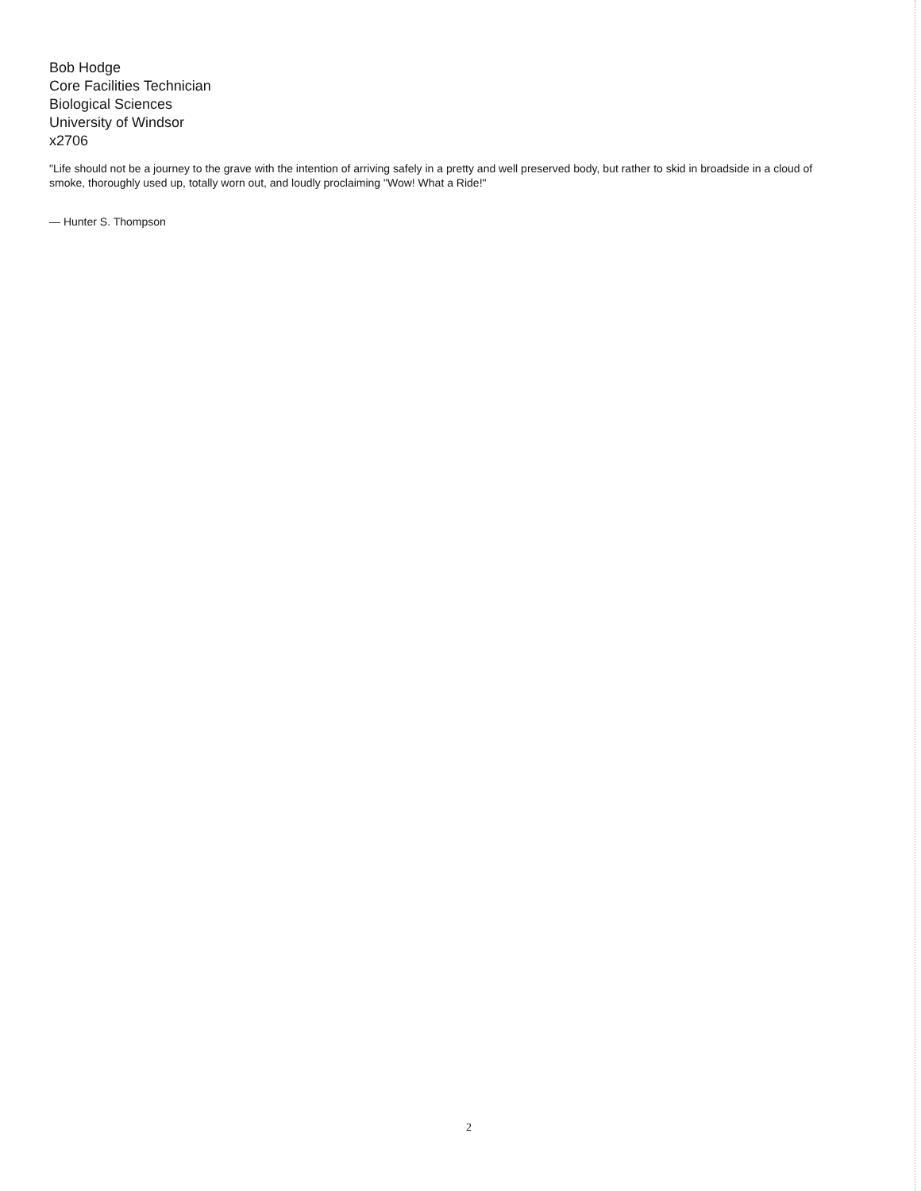Bob Hodge
Core Facilities Technician
Biological Sciences
University of Windsor
x2706
"Life should not be a journey to the grave with the intention of arriving safely in a pretty and well preserved body, but rather to skid in broadside in a cloud of smoke, thoroughly used up, totally worn out, and loudly proclaiming "Wow! What a Ride!"
— Hunter S. Thompson
2